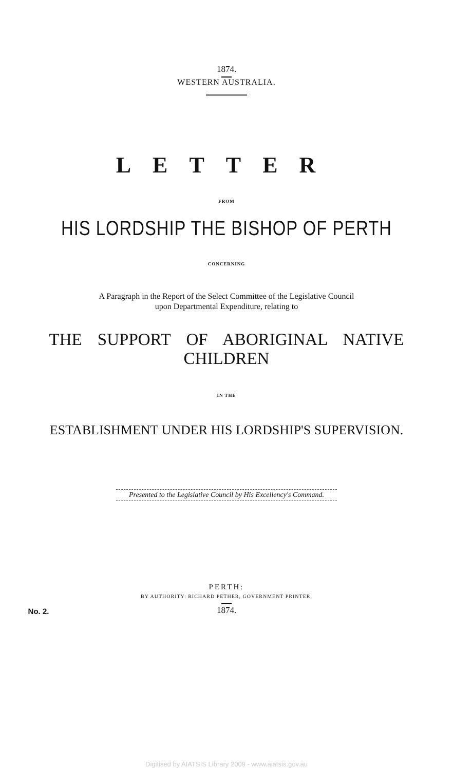1874.
WESTERN AUSTRALIA.
LETTER
FROM
HIS LORDSHIP THE BISHOP OF PERTH
CONCERNING
A Paragraph in the Report of the Select Committee of the Legislative Council
upon Departmental Expenditure, relating to
THE SUPPORT OF ABORIGINAL NATIVE CHILDREN
IN THE
ESTABLISHMENT UNDER HIS LORDSHIP'S SUPERVISION.
Presented to the Legislative Council by His Excellency's Command.
PERTH:
BY AUTHORITY: RICHARD PETHER, GOVERNMENT PRINTER.
No. 2.
1874.
Digitised by AIATSIS Library 2009 - www.aiatsis.gov.au